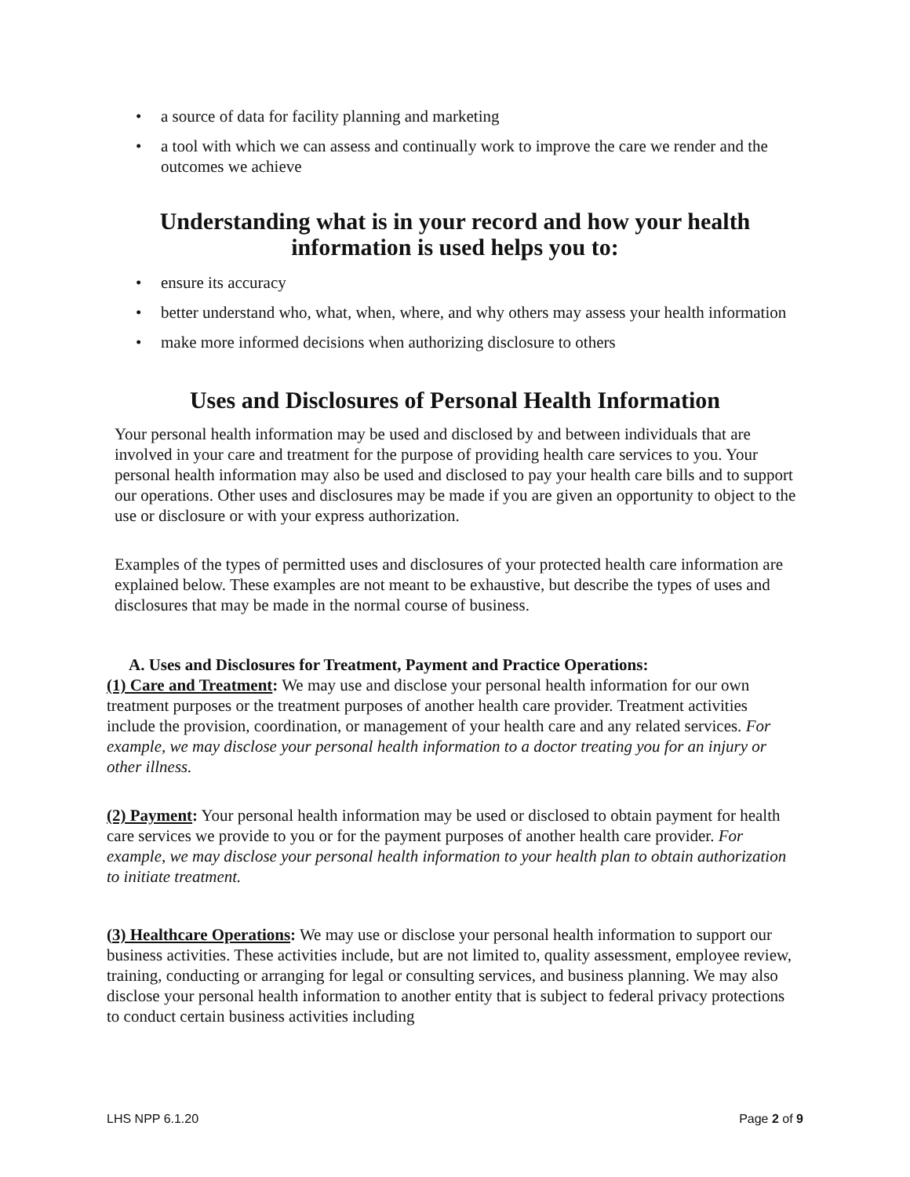• a source of data for facility planning and marketing
• a tool with which we can assess and continually work to improve the care we render and the outcomes we achieve
Understanding what is in your record and how your health information is used helps you to:
• ensure its accuracy
• better understand who, what, when, where, and why others may assess your health information
• make more informed decisions when authorizing disclosure to others
Uses and Disclosures of Personal Health Information
Your personal health information may be used and disclosed by and between individuals that are involved in your care and treatment for the purpose of providing health care services to you. Your personal health information may also be used and disclosed to pay your health care bills and to support our operations. Other uses and disclosures may be made if you are given an opportunity to object to the use or disclosure or with your express authorization.
Examples of the types of permitted uses and disclosures of your protected health care information are explained below. These examples are not meant to be exhaustive, but describe the types of uses and disclosures that may be made in the normal course of business.
A. Uses and Disclosures for Treatment, Payment and Practice Operations:
(1) Care and Treatment: We may use and disclose your personal health information for our own treatment purposes or the treatment purposes of another health care provider. Treatment activities include the provision, coordination, or management of your health care and any related services. For example, we may disclose your personal health information to a doctor treating you for an injury or other illness.
(2) Payment: Your personal health information may be used or disclosed to obtain payment for health care services we provide to you or for the payment purposes of another health care provider. For example, we may disclose your personal health information to your health plan to obtain authorization to initiate treatment.
(3) Healthcare Operations: We may use or disclose your personal health information to support our business activities. These activities include, but are not limited to, quality assessment, employee review, training, conducting or arranging for legal or consulting services, and business planning. We may also disclose your personal health information to another entity that is subject to federal privacy protections to conduct certain business activities including
LHS NPP 6.1.20 Page 2 of 9